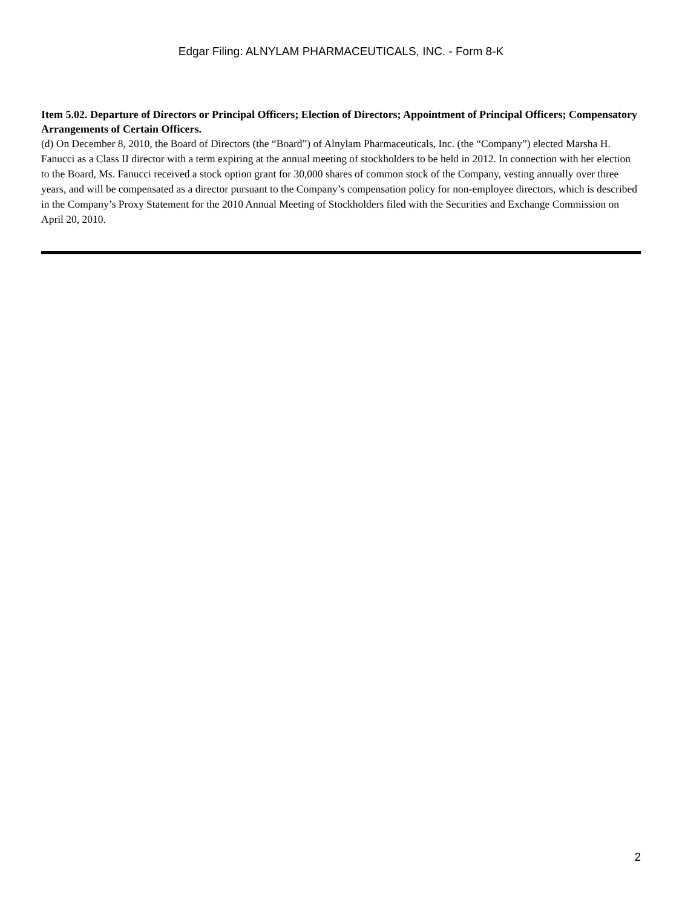Edgar Filing: ALNYLAM PHARMACEUTICALS, INC. - Form 8-K
Item 5.02. Departure of Directors or Principal Officers; Election of Directors; Appointment of Principal Officers; Compensatory Arrangements of Certain Officers.
(d) On December 8, 2010, the Board of Directors (the “Board”) of Alnylam Pharmaceuticals, Inc. (the “Company”) elected Marsha H. Fanucci as a Class II director with a term expiring at the annual meeting of stockholders to be held in 2012. In connection with her election to the Board, Ms. Fanucci received a stock option grant for 30,000 shares of common stock of the Company, vesting annually over three years, and will be compensated as a director pursuant to the Company’s compensation policy for non-employee directors, which is described in the Company’s Proxy Statement for the 2010 Annual Meeting of Stockholders filed with the Securities and Exchange Commission on April 20, 2010.
2